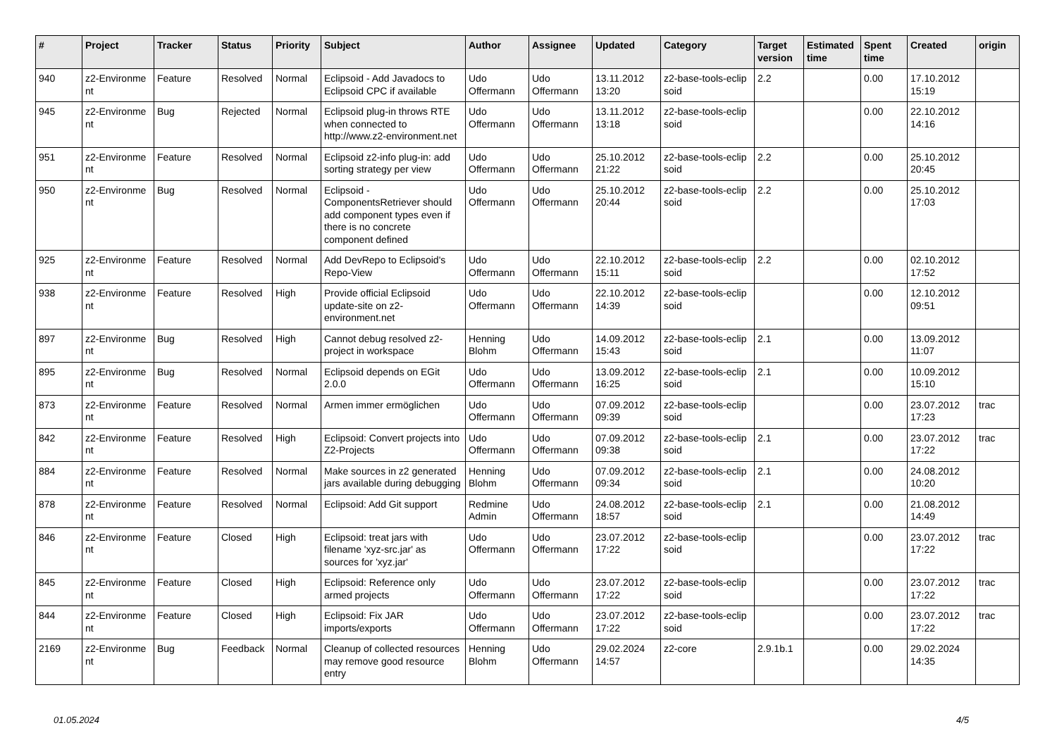| # | Project | Tracker | Status | Priority | Subject | Author | Assignee | Updated | Category | Target version | Estimated time | Spent time | Created | origin |
| --- | --- | --- | --- | --- | --- | --- | --- | --- | --- | --- | --- | --- | --- | --- |
| 940 | z2-Environme nt | Feature | Resolved | Normal | Eclipsoid - Add Javadocs to Eclipsoid CPC if available | Udo Offermann | Udo Offermann | 13.11.2012 13:20 | z2-base-tools-eclip soid | 2.2 | | 0.00 | 17.10.2012 15:19 | |
| 945 | z2-Environme nt | Bug | Rejected | Normal | Eclipsoid plug-in throws RTE when connected to http://www.z2-environment.net | Udo Offermann | Udo Offermann | 13.11.2012 13:18 | z2-base-tools-eclip soid | | | 0.00 | 22.10.2012 14:16 | |
| 951 | z2-Environme nt | Feature | Resolved | Normal | Eclipsoid z2-info plug-in: add sorting strategy per view | Udo Offermann | Udo Offermann | 25.10.2012 21:22 | z2-base-tools-eclip soid | 2.2 | | 0.00 | 25.10.2012 20:45 | |
| 950 | z2-Environme nt | Bug | Resolved | Normal | Eclipsoid - ComponentsRetriever should add component types even if there is no concrete component defined | Udo Offermann | Udo Offermann | 25.10.2012 20:44 | z2-base-tools-eclip soid | 2.2 | | 0.00 | 25.10.2012 17:03 | |
| 925 | z2-Environme nt | Feature | Resolved | Normal | Add DevRepo to Eclipsoid's Repo-View | Udo Offermann | Udo Offermann | 22.10.2012 15:11 | z2-base-tools-eclip soid | 2.2 | | 0.00 | 02.10.2012 17:52 | |
| 938 | z2-Environme nt | Feature | Resolved | High | Provide official Eclipsoid update-site on z2-environment.net | Udo Offermann | Udo Offermann | 22.10.2012 14:39 | z2-base-tools-eclip soid | | | 0.00 | 12.10.2012 09:51 | |
| 897 | z2-Environme nt | Bug | Resolved | High | Cannot debug resolved z2-project in workspace | Henning Blohm | Udo Offermann | 14.09.2012 15:43 | z2-base-tools-eclip soid | 2.1 | | 0.00 | 13.09.2012 11:07 | |
| 895 | z2-Environme nt | Bug | Resolved | Normal | Eclipsoid depends on EGit 2.0.0 | Udo Offermann | Udo Offermann | 13.09.2012 16:25 | z2-base-tools-eclip soid | 2.1 | | 0.00 | 10.09.2012 15:10 | |
| 873 | z2-Environme nt | Feature | Resolved | Normal | Armen immer ermöglichen | Udo Offermann | Udo Offermann | 07.09.2012 09:39 | z2-base-tools-eclip soid | | | 0.00 | 23.07.2012 17:23 | trac |
| 842 | z2-Environme nt | Feature | Resolved | High | Eclipsoid: Convert projects into Z2-Projects | Udo Offermann | Udo Offermann | 07.09.2012 09:38 | z2-base-tools-eclip soid | 2.1 | | 0.00 | 23.07.2012 17:22 | trac |
| 884 | z2-Environme nt | Feature | Resolved | Normal | Make sources in z2 generated jars available during debugging | Henning Blohm | Udo Offermann | 07.09.2012 09:34 | z2-base-tools-eclip soid | 2.1 | | 0.00 | 24.08.2012 10:20 | |
| 878 | z2-Environme nt | Feature | Resolved | Normal | Eclipsoid: Add Git support | Redmine Admin | Udo Offermann | 24.08.2012 18:57 | z2-base-tools-eclip soid | 2.1 | | 0.00 | 21.08.2012 14:49 | |
| 846 | z2-Environme nt | Feature | Closed | High | Eclipsoid: treat jars with filename 'xyz-src.jar' as sources for 'xyz.jar' | Udo Offermann | Udo Offermann | 23.07.2012 17:22 | z2-base-tools-eclip soid | | | 0.00 | 23.07.2012 17:22 | trac |
| 845 | z2-Environme nt | Feature | Closed | High | Eclipsoid: Reference only armed projects | Udo Offermann | Udo Offermann | 23.07.2012 17:22 | z2-base-tools-eclip soid | | | 0.00 | 23.07.2012 17:22 | trac |
| 844 | z2-Environme nt | Feature | Closed | High | Eclipsoid: Fix JAR imports/exports | Udo Offermann | Udo Offermann | 23.07.2012 17:22 | z2-base-tools-eclip soid | | | 0.00 | 23.07.2012 17:22 | trac |
| 2169 | z2-Environme nt | Bug | Feedback | Normal | Cleanup of collected resources may remove good resource entry | Henning Blohm | Udo Offermann | 29.02.2024 14:57 | z2-core | 2.9.1b.1 | | 0.00 | 29.02.2024 14:35 | |
01.05.2024 4/5